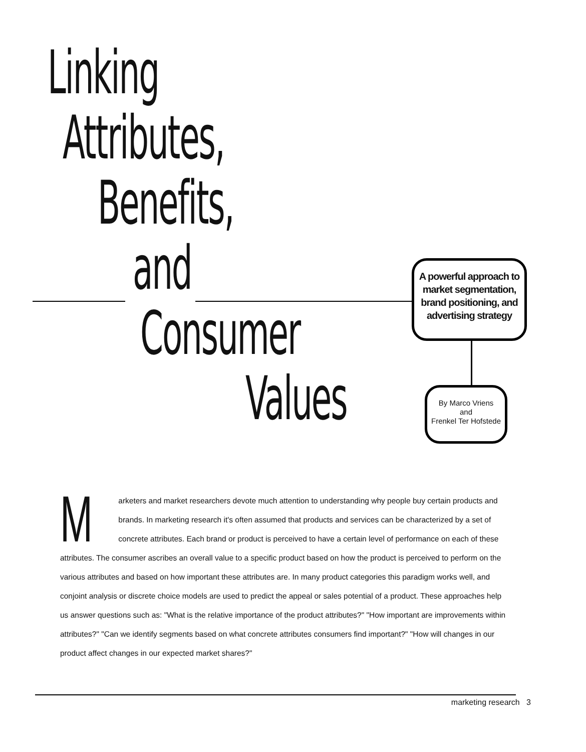Linking
Attributes,
Benefits,
and
Consumer
Values
A powerful approach to market segmentation, brand positioning, and advertising strategy
By Marco Vriens
and
Frenkel Ter Hofstede
Marketers and market researchers devote much attention to understanding why people buy certain products and brands. In marketing research it's often assumed that products and services can be characterized by a set of concrete attributes. Each brand or product is perceived to have a certain level of performance on each of these attributes. The consumer ascribes an overall value to a specific product based on how the product is perceived to perform on the various attributes and based on how important these attributes are. In many product categories this paradigm works well, and conjoint analysis or discrete choice models are used to predict the appeal or sales potential of a product. These approaches help us answer questions such as: "What is the relative importance of the product attributes?" "How important are improvements within attributes?" "Can we identify segments based on what concrete attributes consumers find important?" "How will changes in our product affect changes in our expected market shares?"
marketing research 3